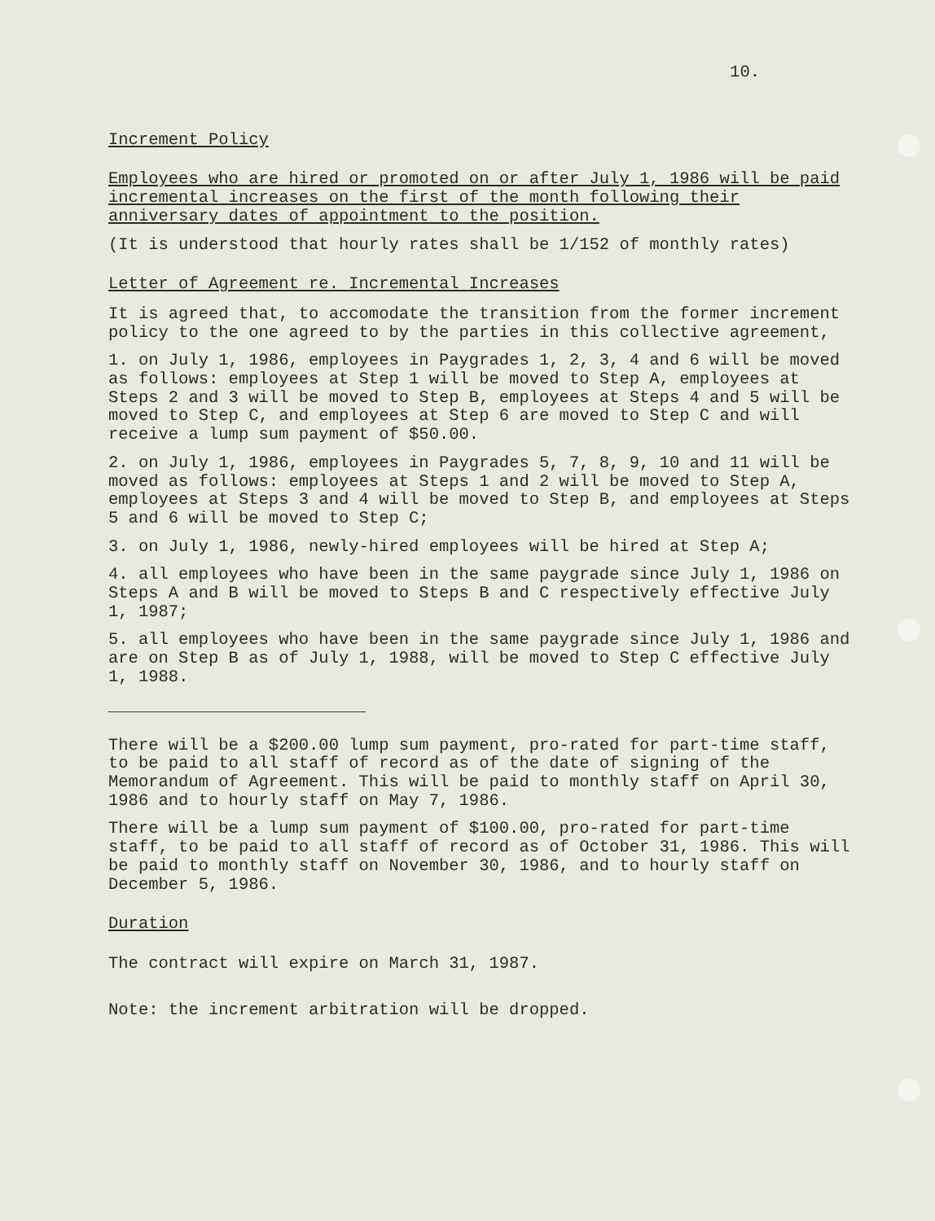10.
Increment Policy
Employees who are hired or promoted on or after July 1, 1986 will be paid incremental increases on the first of the month following their anniversary dates of appointment to the position.
(It is understood that hourly rates shall be 1/152 of monthly rates)
Letter of Agreement re. Incremental Increases
It is agreed that, to accomodate the transition from the former increment policy to the one agreed to by the parties in this collective agreement,
1. on July 1, 1986, employees in Paygrades 1, 2, 3, 4 and 6 will be moved as follows: employees at Step 1 will be moved to Step A, employees at Steps 2 and 3 will be moved to Step B, employees at Steps 4 and 5 will be moved to Step C, and employees at Step 6 are moved to Step C and will receive a lump sum payment of $50.00.
2. on July 1, 1986, employees in Paygrades 5, 7, 8, 9, 10 and 11 will be moved as follows: employees at Steps 1 and 2 will be moved to Step A, employees at Steps 3 and 4 will be moved to Step B, and employees at Steps 5 and 6 will be moved to Step C;
3. on July 1, 1986, newly-hired employees will be hired at Step A;
4. all employees who have been in the same paygrade since July 1, 1986 on Steps A and B will be moved to Steps B and C respectively effective July 1, 1987;
5. all employees who have been in the same paygrade since July 1, 1986 and are on Step B as of July 1, 1988, will be moved to Step C effective July 1, 1988.
There will be a $200.00 lump sum payment, pro-rated for part-time staff, to be paid to all staff of record as of the date of signing of the Memorandum of Agreement. This will be paid to monthly staff on April 30, 1986 and to hourly staff on May 7, 1986.
There will be a lump sum payment of $100.00, pro-rated for part-time staff, to be paid to all staff of record as of October 31, 1986. This will be paid to monthly staff on November 30, 1986, and to hourly staff on December 5, 1986.
Duration
The contract will expire on March 31, 1987.
Note: the increment arbitration will be dropped.